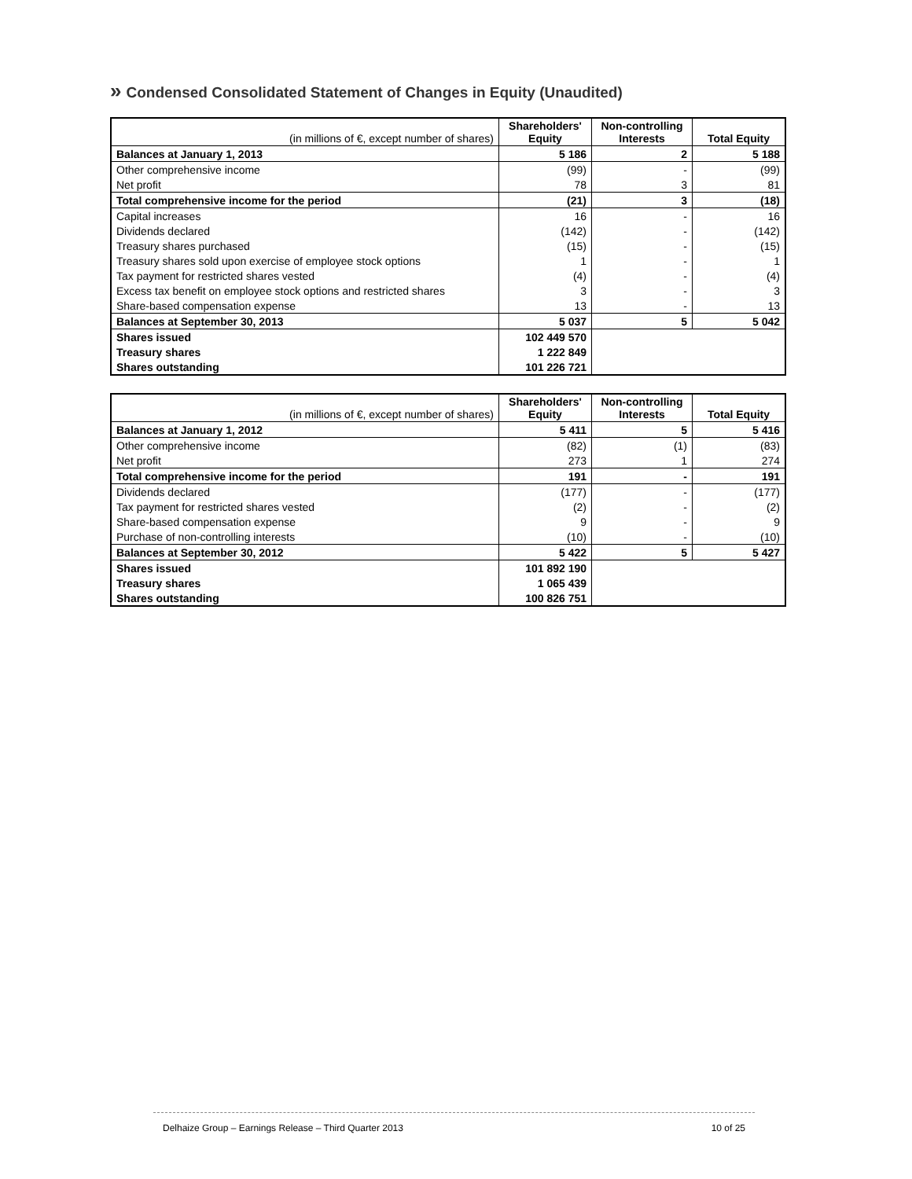» Condensed Consolidated Statement of Changes in Equity (Unaudited)
| (in millions of €, except number of shares) | Shareholders' Equity | Non-controlling Interests | Total Equity |
| Balances at January 1, 2013 | 5 186 | 2 | 5 188 |
| Other comprehensive income | (99) | - | (99) |
| Net profit | 78 | 3 | 81 |
| Total comprehensive income for the period | (21) | 3 | (18) |
| Capital increases | 16 | - | 16 |
| Dividends declared | (142) | - | (142) |
| Treasury shares purchased | (15) | - | (15) |
| Treasury shares sold upon exercise of employee stock options | 1 | - | 1 |
| Tax payment for restricted shares vested | (4) | - | (4) |
| Excess tax benefit on employee stock options and restricted shares | 3 | - | 3 |
| Share-based compensation expense | 13 | - | 13 |
| Balances at September 30, 2013 | 5 037 | 5 | 5 042 |
| Shares issued | 102 449 570 | | |
| Treasury shares | 1 222 849 | | |
| Shares outstanding | 101 226 721 | | |
| (in millions of €, except number of shares) | Shareholders' Equity | Non-controlling Interests | Total Equity |
| Balances at January 1, 2012 | 5 411 | 5 | 5 416 |
| Other comprehensive income | (82) | (1) | (83) |
| Net profit | 273 | 1 | 274 |
| Total comprehensive income for the period | 191 | - | 191 |
| Dividends declared | (177) | - | (177) |
| Tax payment for restricted shares vested | (2) | - | (2) |
| Share-based compensation expense | 9 | - | 9 |
| Purchase of non-controlling interests | (10) | - | (10) |
| Balances at September 30, 2012 | 5 422 | 5 | 5 427 |
| Shares issued | 101 892 190 | | |
| Treasury shares | 1 065 439 | | |
| Shares outstanding | 100 826 751 | | |
Delhaize Group – Earnings Release – Third Quarter 2013 10 of 25